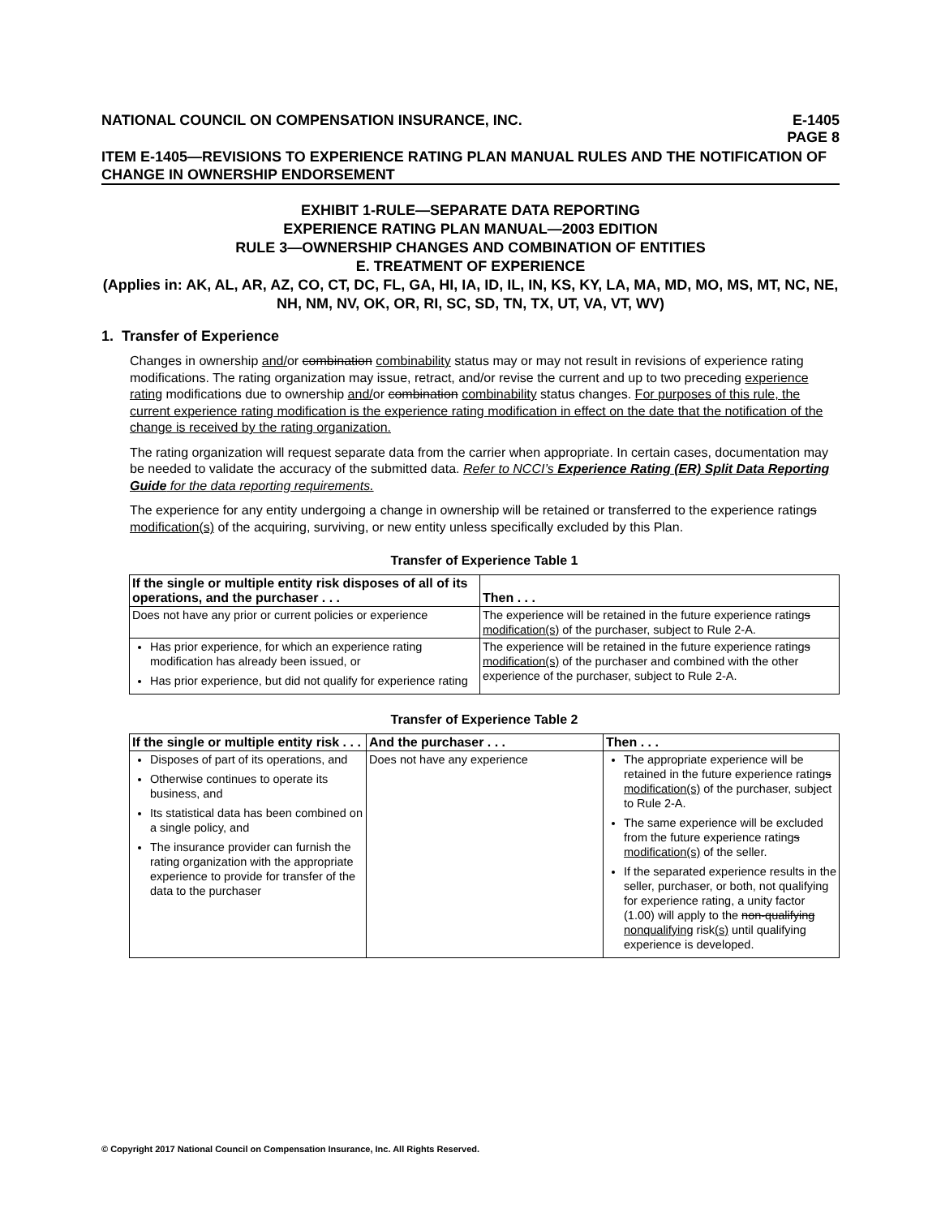NATIONAL COUNCIL ON COMPENSATION INSURANCE, INC. E-1405
PAGE 8
ITEM E-1405—REVISIONS TO EXPERIENCE RATING PLAN MANUAL RULES AND THE NOTIFICATION OF CHANGE IN OWNERSHIP ENDORSEMENT
EXHIBIT 1-RULE—SEPARATE DATA REPORTING
EXPERIENCE RATING PLAN MANUAL—2003 EDITION
RULE 3—OWNERSHIP CHANGES AND COMBINATION OF ENTITIES
E. TREATMENT OF EXPERIENCE
(Applies in: AK, AL, AR, AZ, CO, CT, DC, FL, GA, HI, IA, ID, IL, IN, KS, KY, LA, MA, MD, MO, MS, MT, NC, NE, NH, NM, NV, OK, OR, RI, SC, SD, TN, TX, UT, VA, VT, WV)
1. Transfer of Experience
Changes in ownership and/or combination combinability status may or may not result in revisions of experience rating modifications. The rating organization may issue, retract, and/or revise the current and up to two preceding experience rating modifications due to ownership and/or combination combinability status changes. For purposes of this rule, the current experience rating modification is the experience rating modification in effect on the date that the notification of the change is received by the rating organization.
The rating organization will request separate data from the carrier when appropriate. In certain cases, documentation may be needed to validate the accuracy of the submitted data. Refer to NCCI’s Experience Rating (ER) Split Data Reporting Guide for the data reporting requirements.
The experience for any entity undergoing a change in ownership will be retained or transferred to the experience ratings modification(s) of the acquiring, surviving, or new entity unless specifically excluded by this Plan.
Transfer of Experience Table 1
| If the single or multiple entity risk disposes of all of its operations, and the purchaser . . . | Then . . . |
| --- | --- |
| Does not have any prior or current policies or experience | The experience will be retained in the future experience rating s modification(s) of the purchaser, subject to Rule 2-A. |
| Has prior experience, for which an experience rating modification has already been issued, or Has prior experience, but did not qualify for experience rating | The experience will be retained in the future experience rating s modification(s) of the purchaser and combined with the other experience of the purchaser, subject to Rule 2-A. |
Transfer of Experience Table 2
| If the single or multiple entity risk . . . | And the purchaser . . . | Then . . . |
| --- | --- | --- |
| Disposes of part of its operations, and Otherwise continues to operate its business, and Its statistical data has been combined on a single policy, and The insurance provider can furnish the rating organization with the appropriate experience to provide for transfer of the data to the purchaser | Does not have any experience | The appropriate experience will be retained in the future experience rating s modification(s) of the purchaser, subject to Rule 2-A. The same experience will be excluded from the future experience rating s modification(s) of the seller. If the separated experience results in the seller, purchaser, or both, not qualifying for experience rating, a unity factor (1.00) will apply to the non-qualifying nonqualifying risk (s) until qualifying experience is developed. |
© Copyright 2017 National Council on Compensation Insurance, Inc. All Rights Reserved.